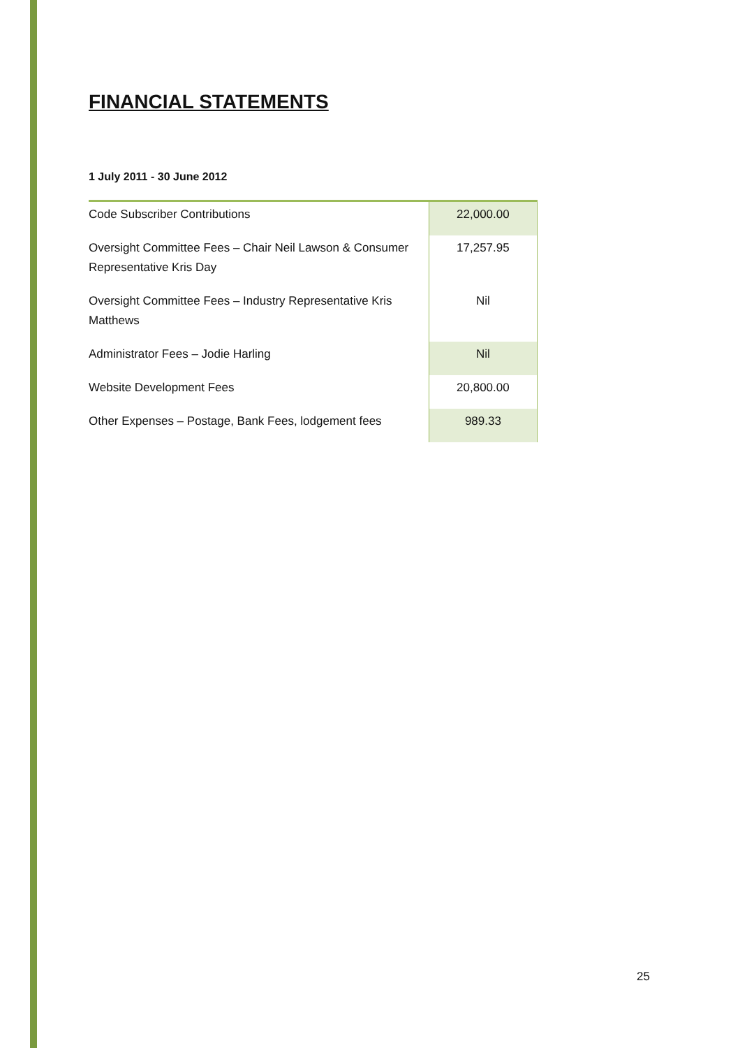FINANCIAL STATEMENTS
1 July 2011 - 30 June 2012
| Code Subscriber Contributions | 22,000.00 |
| Oversight Committee Fees – Chair Neil Lawson & Consumer Representative Kris Day | 17,257.95 |
| Oversight Committee Fees – Industry Representative Kris Matthews | Nil |
| Administrator Fees – Jodie Harling | Nil |
| Website Development Fees | 20,800.00 |
| Other Expenses – Postage, Bank Fees, lodgement fees | 989.33 |
25